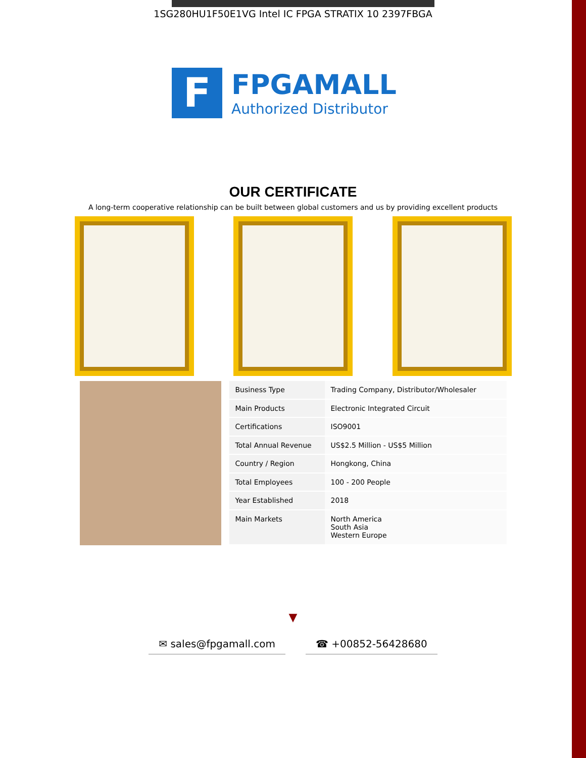1SG280HU1F50E1VG Intel IC FPGA STRATIX 10 2397FBGA
F
FPGAMALL
Authorized Distributor
OUR CERTIFICATE
A long-term cooperative relationship can be built between global customers and us by providing excellent products
| Business Type | Trading Company, Distributor/Wholesaler |
| Main Products | Electronic Integrated Circuit |
| Certifications | ISO9001 |
| Total Annual Revenue | US$2.5 Million - US$5 Million |
| Country / Region | Hongkong, China |
| Total Employees | 100 - 200 People |
| Year Established | 2018 |
| Main Markets | North America South Asia Western Europe |
▼
✉ sales@fpgamall.com ☎ +00852-56428680